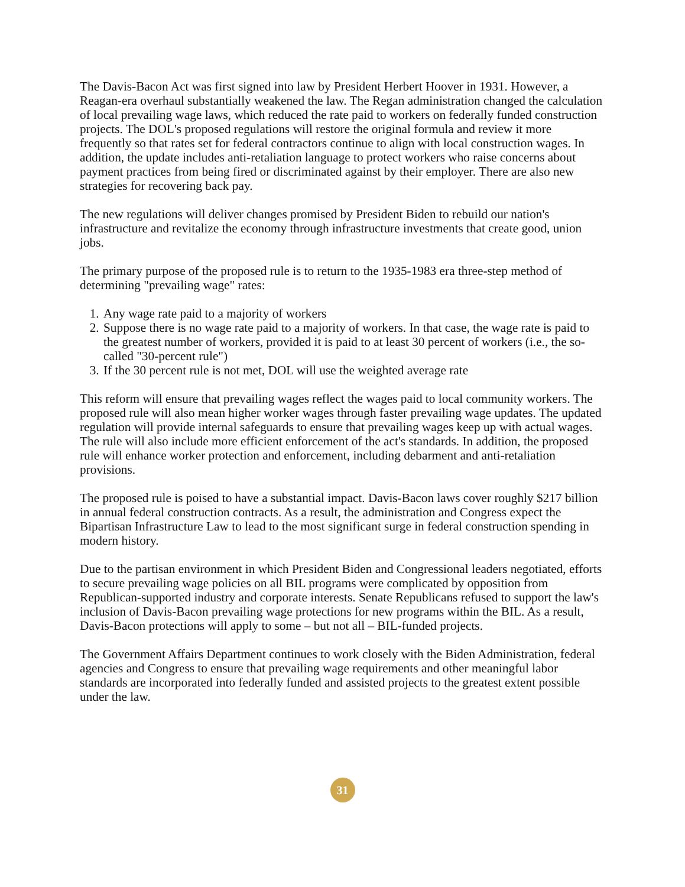The Davis-Bacon Act was first signed into law by President Herbert Hoover in 1931. However, a Reagan-era overhaul substantially weakened the law. The Regan administration changed the calculation of local prevailing wage laws, which reduced the rate paid to workers on federally funded construction projects. The DOL's proposed regulations will restore the original formula and review it more frequently so that rates set for federal contractors continue to align with local construction wages. In addition, the update includes anti-retaliation language to protect workers who raise concerns about payment practices from being fired or discriminated against by their employer. There are also new strategies for recovering back pay.
The new regulations will deliver changes promised by President Biden to rebuild our nation's infrastructure and revitalize the economy through infrastructure investments that create good, union jobs.
The primary purpose of the proposed rule is to return to the 1935-1983 era three-step method of determining "prevailing wage" rates:
1. Any wage rate paid to a majority of workers
2. Suppose there is no wage rate paid to a majority of workers. In that case, the wage rate is paid to the greatest number of workers, provided it is paid to at least 30 percent of workers (i.e., the so-called "30-percent rule")
3. If the 30 percent rule is not met, DOL will use the weighted average rate
This reform will ensure that prevailing wages reflect the wages paid to local community workers. The proposed rule will also mean higher worker wages through faster prevailing wage updates. The updated regulation will provide internal safeguards to ensure that prevailing wages keep up with actual wages. The rule will also include more efficient enforcement of the act's standards. In addition, the proposed rule will enhance worker protection and enforcement, including debarment and anti-retaliation provisions.
The proposed rule is poised to have a substantial impact. Davis-Bacon laws cover roughly $217 billion in annual federal construction contracts. As a result, the administration and Congress expect the Bipartisan Infrastructure Law to lead to the most significant surge in federal construction spending in modern history.
Due to the partisan environment in which President Biden and Congressional leaders negotiated, efforts to secure prevailing wage policies on all BIL programs were complicated by opposition from Republican-supported industry and corporate interests. Senate Republicans refused to support the law's inclusion of Davis-Bacon prevailing wage protections for new programs within the BIL. As a result, Davis-Bacon protections will apply to some – but not all – BIL-funded projects.
The Government Affairs Department continues to work closely with the Biden Administration, federal agencies and Congress to ensure that prevailing wage requirements and other meaningful labor standards are incorporated into federally funded and assisted projects to the greatest extent possible under the law.
31